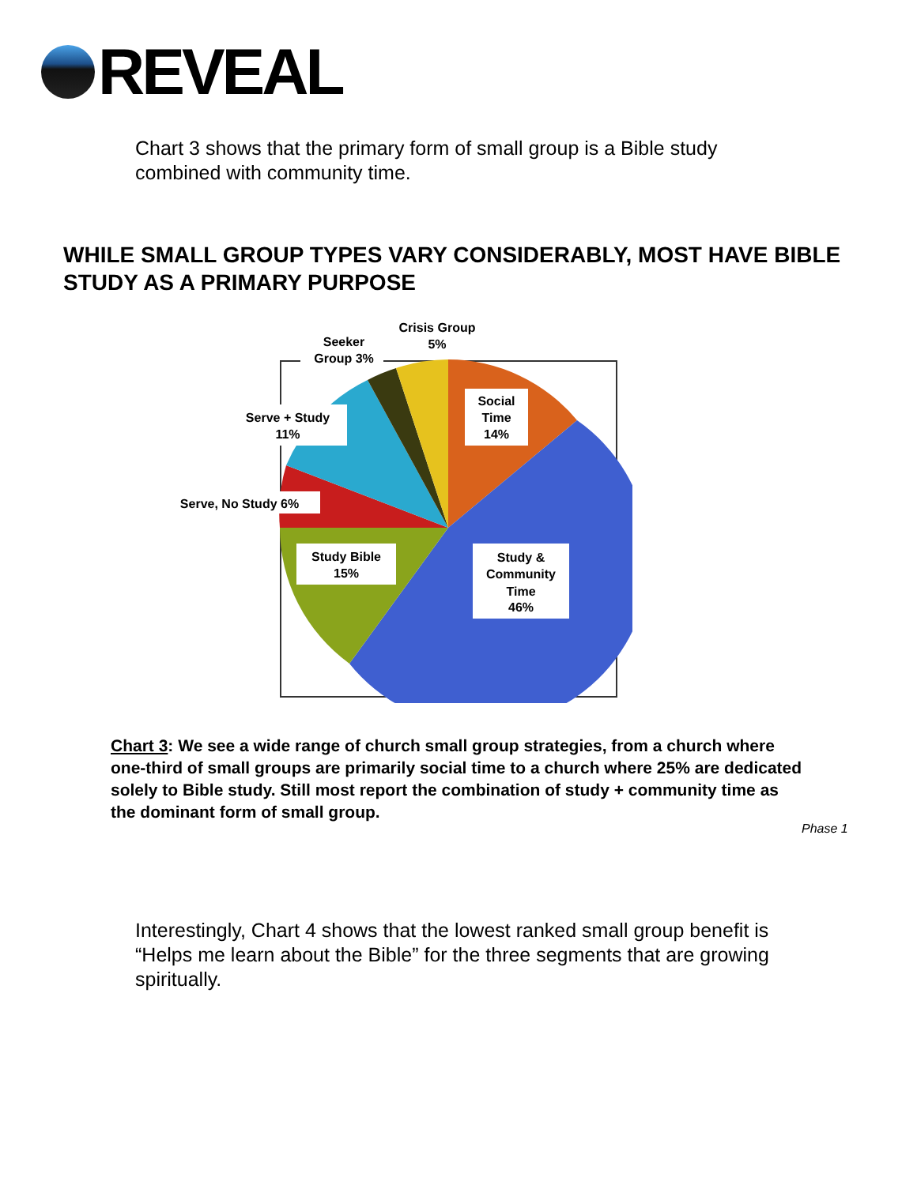REVEAL
Chart 3 shows that the primary form of small group is a Bible study combined with community time.
WHILE SMALL GROUP TYPES VARY CONSIDERABLY, MOST HAVE BIBLE STUDY AS A PRIMARY PURPOSE
Social
Time
14%
Study &
Community
Time
46%
Study Bible
15%
Serve, No Study 6%
Serve + Study
11%
Seeker
Group 3%
Crisis Group
5%
Chart 3: We see a wide range of church small group strategies, from a church where one-third of small groups are primarily social time to a church where 25% are dedicated solely to Bible study. Still most report the combination of study + community time as the dominant form of small group.
Phase 1
Interestingly, Chart 4 shows that the lowest ranked small group benefit is “Helps me learn about the Bible” for the three segments that are growing spiritually.